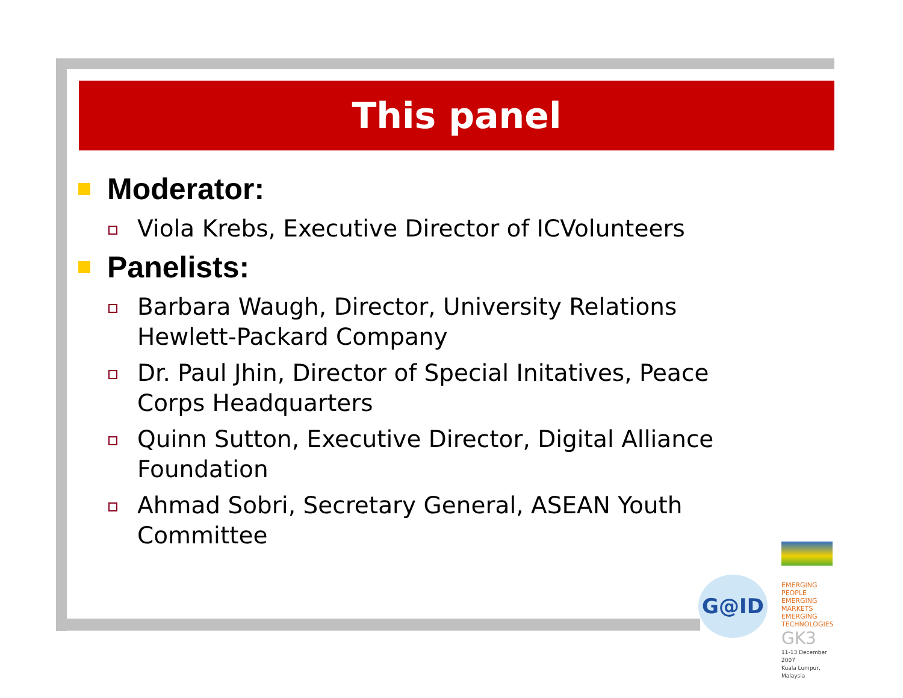This panel
Moderator:
Viola Krebs, Executive Director of ICVolunteers
Panelists:
Barbara Waugh, Director, University Relations Hewlett-Packard Company
Dr. Paul Jhin, Director of Special Initatives, Peace Corps Headquarters
Quinn Sutton, Executive Director, Digital Alliance Foundation
Ahmad Sobri, Secretary General, ASEAN Youth Committee
G@ID
EMERGING PEOPLE
EMERGING MARKETS
EMERGING TECHNOLOGIES
GK3
11-13 December 2007
Kuala Lumpur, Malaysia